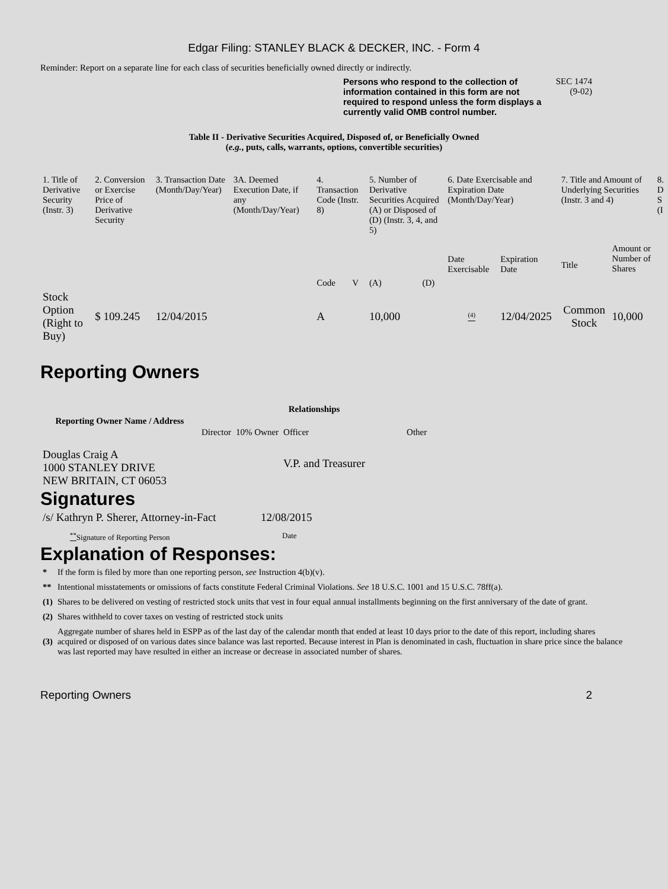Edgar Filing: STANLEY BLACK & DECKER, INC. - Form 4
Reminder: Report on a separate line for each class of securities beneficially owned directly or indirectly.
Persons who respond to the collection of information contained in this form are not required to respond unless the form displays a currently valid OMB control number.
SEC 1474
(9-02)
Table II - Derivative Securities Acquired, Disposed of, or Beneficially Owned
(e.g., puts, calls, warrants, options, convertible securities)
| 1. Title of Derivative Security (Instr. 3) | 2. Conversion or Exercise Price of Derivative Security | 3. Transaction Date (Month/Day/Year) | 3A. Deemed Execution Date, if any (Month/Day/Year) | 4. Transaction Code (Instr. 8) | | 5. Number of Derivative Securities Acquired (A) or Disposed of (D) (Instr. 3, 4, and 5) | | 6. Date Exercisable and Expiration Date (Month/Day/Year) | | 7. Title and Amount of Underlying Securities (Instr. 3 and 4) | | 8. D S (I |
| --- | --- | --- | --- | --- | --- | --- | --- | --- | --- | --- | --- | --- |
| | | | | Code | V | (A) | (D) | Date Exercisable | Expiration Date | Title | Amount or Number of Shares | |
| Stock Option (Right to Buy) | $ 109.245 | 12/04/2015 | | A | | 10,000 | | <sup>(4)</sup> | 12/04/2025 | Common Stock | 10,000 | |
Reporting Owners
| Reporting Owner Name / Address | Relationships | | | |
| --- | --- | --- | --- | --- |
| | Director | 10% Owner | Officer | Other |
| Douglas Craig A 1000 STANLEY DRIVE NEW BRITAIN, CT 06053 | | | V.P. and Treasurer | |
Signatures
| /s/ Kathryn P. Sherer, Attorney-in-Fact | 12/08/2015 |
| <sup>**</sup> Signature of Reporting Person | Date |
Explanation of Responses:
| * | If the form is filed by more than one reporting person, see Instruction 4(b)(v). |
| ** | Intentional misstatements or omissions of facts constitute Federal Criminal Violations. See 18 U.S.C. 1001 and 15 U.S.C. 78ff(a). |
| (1) | Shares to be delivered on vesting of restricted stock units that vest in four equal annual installments beginning on the first anniversary of the date of grant. |
| (2) | Shares withheld to cover taxes on vesting of restricted stock units |
| (3) | Aggregate number of shares held in ESPP as of the last day of the calendar month that ended at least 10 days prior to the date of this report, including shares acquired or disposed of on various dates since balance was last reported. Because interest in Plan is denominated in cash, fluctuation in share price since the balance was last reported may have resulted in either an increase or decrease in associated number of shares. |
Reporting Owners 2